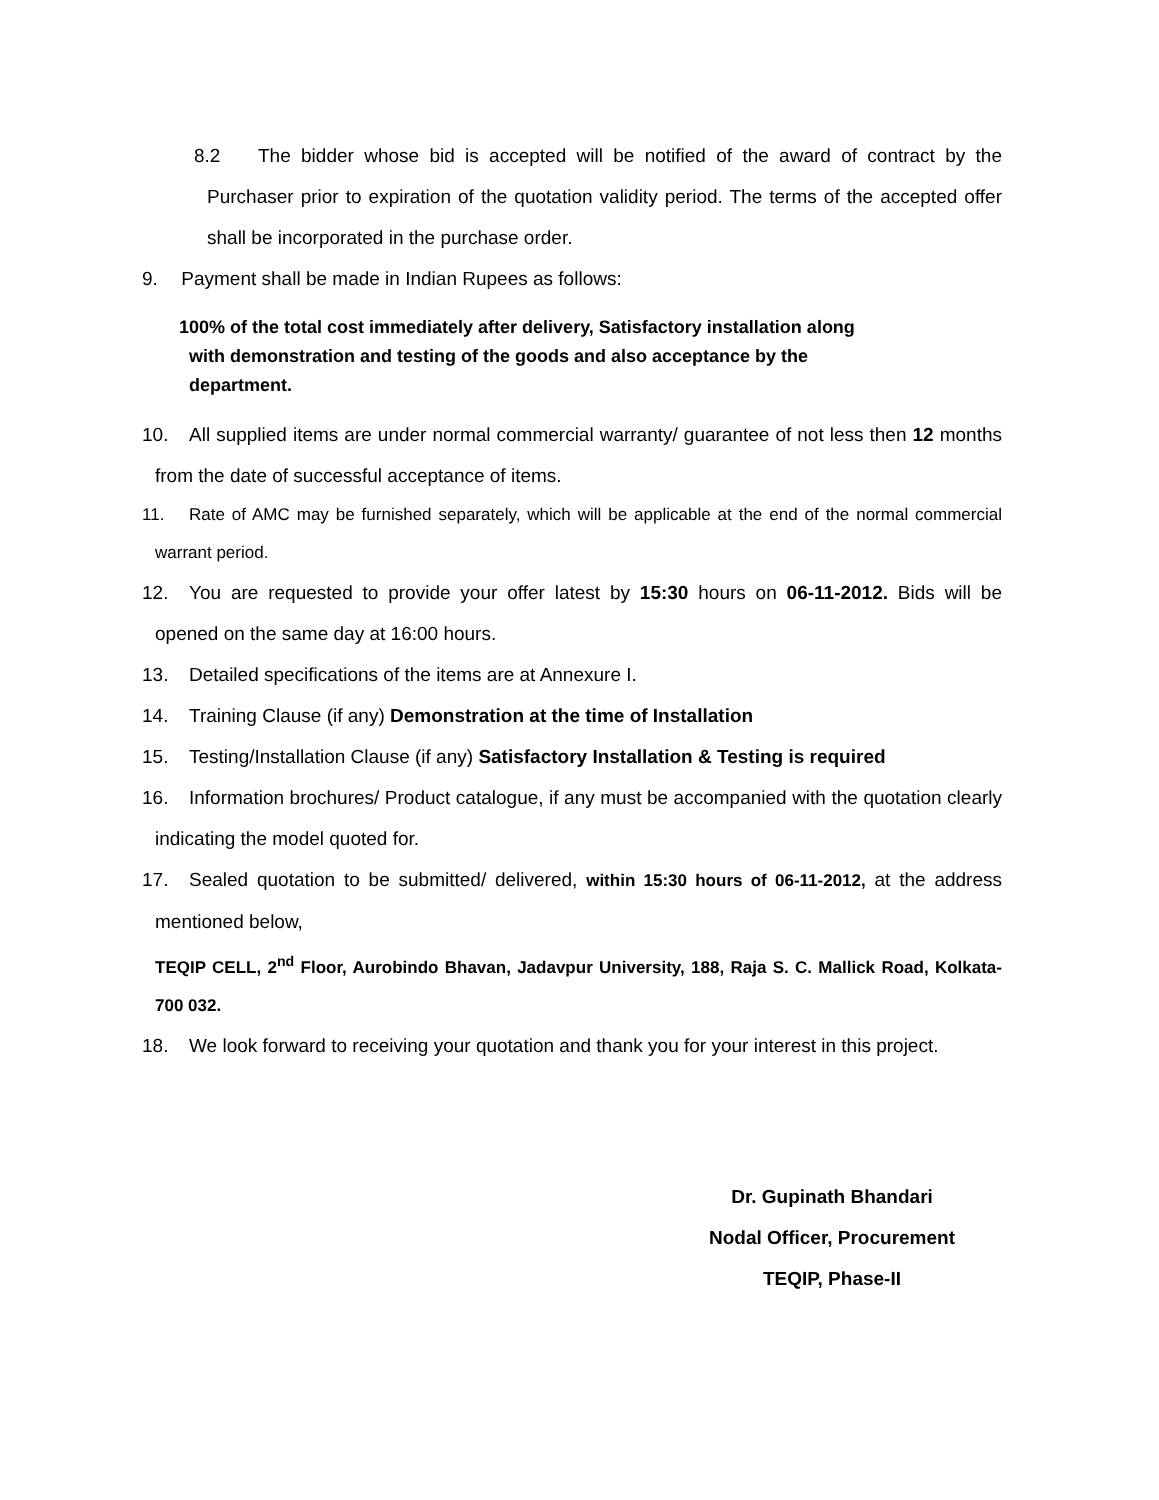8.2 The bidder whose bid is accepted will be notified of the award of contract by the Purchaser prior to expiration of the quotation validity period. The terms of the accepted offer shall be incorporated in the purchase order.
9. Payment shall be made in Indian Rupees as follows:
100% of the total cost immediately after delivery, Satisfactory installation along
with demonstration and testing of the goods and also acceptance by the
department.
10. All supplied items are under normal commercial warranty/ guarantee of not less then 12 months from the date of successful acceptance of items.
11. Rate of AMC may be furnished separately, which will be applicable at the end of the normal commercial warrant period.
12. You are requested to provide your offer latest by 15:30 hours on 06-11-2012. Bids will be opened on the same day at 16:00 hours.
13. Detailed specifications of the items are at Annexure I.
14. Training Clause (if any) Demonstration at the time of Installation
15. Testing/Installation Clause (if any) Satisfactory Installation & Testing is required
16. Information brochures/ Product catalogue, if any must be accompanied with the quotation clearly indicating the model quoted for.
17. Sealed quotation to be submitted/ delivered, within 15:30 hours of 06-11-2012, at the address mentioned below,
TEQIP CELL, 2<sup>nd</sup> Floor, Aurobindo Bhavan, Jadavpur University, 188, Raja S. C. Mallick Road, Kolkata- 700 032.
18. We look forward to receiving your quotation and thank you for your interest in this project.
Dr. Gupinath Bhandari
Nodal Officer, Procurement
TEQIP, Phase-II